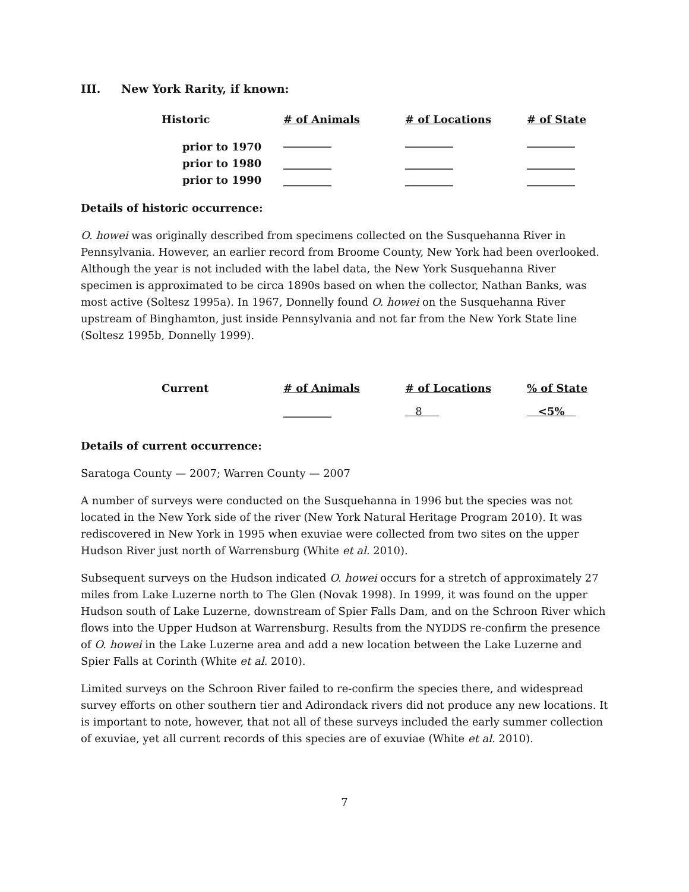III. New York Rarity, if known:
| Historic | # of Animals | # of Locations | # of State |
| --- | --- | --- | --- |
| prior to 1970 | _________ | _________ | _________ |
| prior to 1980 | _________ | _________ | _________ |
| prior to 1990 | _________ | _________ | _________ |
Details of historic occurrence:
O. howei was originally described from specimens collected on the Susquehanna River in Pennsylvania. However, an earlier record from Broome County, New York had been overlooked. Although the year is not included with the label data, the New York Susquehanna River specimen is approximated to be circa 1890s based on when the collector, Nathan Banks, was most active (Soltesz 1995a). In 1967, Donnelly found O. howei on the Susquehanna River upstream of Binghamton, just inside Pennsylvania and not far from the New York State line (Soltesz 1995b, Donnelly 1999).
| Current | # of Animals | # of Locations | % of State |
| --- | --- | --- | --- |
| | _________ | 8 | <5% |
Details of current occurrence:
Saratoga County — 2007; Warren County — 2007
A number of surveys were conducted on the Susquehanna in 1996 but the species was not located in the New York side of the river (New York Natural Heritage Program 2010). It was rediscovered in New York in 1995 when exuviae were collected from two sites on the upper Hudson River just north of Warrensburg (White et al. 2010).
Subsequent surveys on the Hudson indicated O. howei occurs for a stretch of approximately 27 miles from Lake Luzerne north to The Glen (Novak 1998). In 1999, it was found on the upper Hudson south of Lake Luzerne, downstream of Spier Falls Dam, and on the Schroon River which flows into the Upper Hudson at Warrensburg. Results from the NYDDS re-confirm the presence of O. howei in the Lake Luzerne area and add a new location between the Lake Luzerne and Spier Falls at Corinth (White et al. 2010).
Limited surveys on the Schroon River failed to re-confirm the species there, and widespread survey efforts on other southern tier and Adirondack rivers did not produce any new locations. It is important to note, however, that not all of these surveys included the early summer collection of exuviae, yet all current records of this species are of exuviae (White et al. 2010).
7